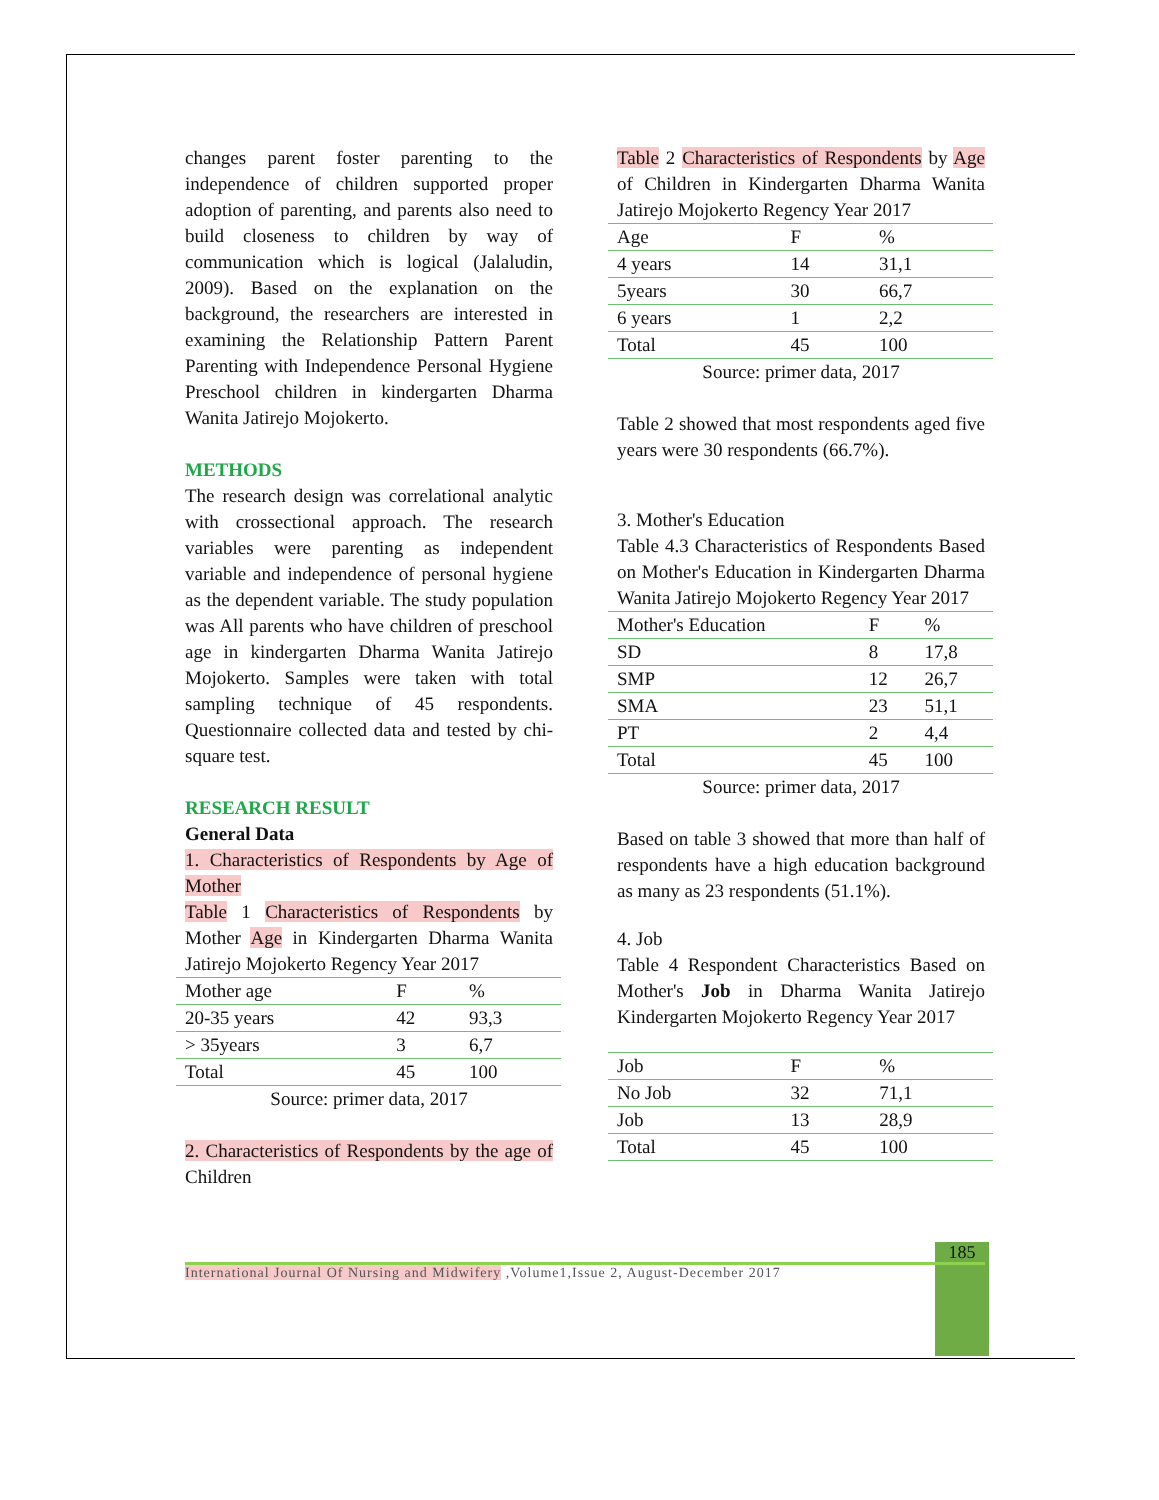changes parent foster parenting to the independence of children supported proper adoption of parenting, and parents also need to build closeness to children by way of communication which is logical (Jalaludin, 2009). Based on the explanation on the background, the researchers are interested in examining the Relationship Pattern Parent Parenting with Independence Personal Hygiene Preschool children in kindergarten Dharma Wanita Jatirejo Mojokerto.
METHODS
The research design was correlational analytic with crossectional approach. The research variables were parenting as independent variable and independence of personal hygiene as the dependent variable. The study population was All parents who have children of preschool age in kindergarten Dharma Wanita Jatirejo Mojokerto. Samples were taken with total sampling technique of 45 respondents. Questionnaire collected data and tested by chi-square test.
RESEARCH RESULT
General Data
1. Characteristics of Respondents by Age of Mother
Table 1 Characteristics of Respondents by Mother Age in Kindergarten Dharma Wanita Jatirejo Mojokerto Regency Year 2017
| Mother age | F | % |
| 20-35 years | 42 | 93,3 |
| > 35years | 3 | 6,7 |
| Total | 45 | 100 |
Source: primer data, 2017
2. Characteristics of Respondents by the age of Children
Table 2 Characteristics of Respondents by Age of Children in Kindergarten Dharma Wanita Jatirejo Mojokerto Regency Year 2017
| Age | F | % |
| 4 years | 14 | 31,1 |
| 5years | 30 | 66,7 |
| 6 years | 1 | 2,2 |
| Total | 45 | 100 |
Source: primer data, 2017
Table 2 showed that most respondents aged five years were 30 respondents (66.7%).
3. Mother's Education
Table 4.3 Characteristics of Respondents Based on Mother's Education in Kindergarten Dharma Wanita Jatirejo Mojokerto Regency Year 2017
| Mother's Education | F | % |
| SD | 8 | 17,8 |
| SMP | 12 | 26,7 |
| SMA | 23 | 51,1 |
| PT | 2 | 4,4 |
| Total | 45 | 100 |
Source: primer data, 2017
Based on table 3 showed that more than half of respondents have a high education background as many as 23 respondents (51.1%).
4. Job
Table 4 Respondent Characteristics Based on Mother's Job in Dharma Wanita Jatirejo Kindergarten Mojokerto Regency Year 2017
| Job | F | % |
| No Job | 32 | 71,1 |
| Job | 13 | 28,9 |
| Total | 45 | 100 |
185
International Journal Of Nursing and Midwifery ,Volume1,Issue 2, August-December 2017